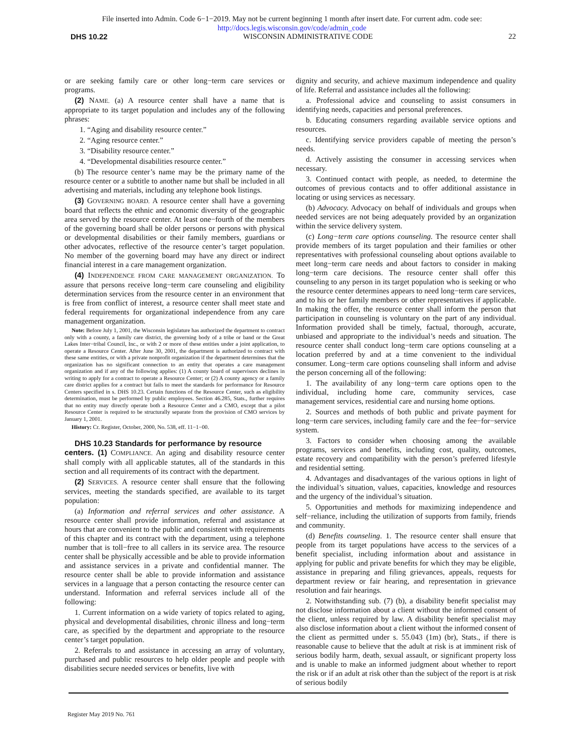File inserted into Admin. Code 6−1−2019. May not be current beginning 1 month after insert date. For current adm. code see:
http://docs.legis.wisconsin.gov/code/admin_code
DHS 10.22 WISCONSIN ADMINISTRATIVE CODE 22
or are seeking family care or other long−term care services or programs.
(2) NAME. (a) A resource center shall have a name that is appropriate to its target population and includes any of the following phrases:
1. “Aging and disability resource center.”
2. “Aging resource center.”
3. “Disability resource center.”
4. “Developmental disabilities resource center.”
(b) The resource center’s name may be the primary name of the resource center or a subtitle to another name but shall be included in all advertising and materials, including any telephone book listings.
(3) GOVERNING BOARD. A resource center shall have a governing board that reflects the ethnic and economic diversity of the geographic area served by the resource center. At least one−fourth of the members of the governing board shall be older persons or persons with physical or developmental disabilities or their family members, guardians or other advocates, reflective of the resource center’s target population. No member of the governing board may have any direct or indirect financial interest in a care management organization.
(4) INDEPENDENCE FROM CARE MANAGEMENT ORGANIZATION. To assure that persons receive long−term care counseling and eligibility determination services from the resource center in an environment that is free from conflict of interest, a resource center shall meet state and federal requirements for organizational independence from any care management organization.
Note: Before July 1, 2001, the Wisconsin legislature has authorized the department to contract only with a county, a family care district, the governing body of a tribe or band or the Great Lakes Inter−tribal Council, Inc., or with 2 or more of these entities under a joint application, to operate a Resource Center. After June 30, 2001, the department is authorized to contract with these same entities, or with a private nonprofit organization if the department determines that the organization has no significant connection to an entity that operates a care management organization and if any of the following applies: (1) A county board of supervisors declines in writing to apply for a contract to operate a Resource Center; or (2) A county agency or a family care district applies for a contract but fails to meet the standards for performance for Resource Centers specified in s. DHS 10.23. Certain functions of the Resource Center, such as eligibility determination, must be performed by public employees. Section 46.285, Stats., further requires that no entity may directly operate both a Resource Center and a CMO, except that a pilot Resource Center is required to be structurally separate from the provision of CMO services by January 1, 2001.
History: Cr. Register, October, 2000, No. 538, eff. 11−1−00.
DHS 10.23 Standards for performance by resource
centers. (1) COMPLIANCE. An aging and disability resource center shall comply with all applicable statutes, all of the standards in this section and all requirements of its contract with the department.
(2) SERVICES. A resource center shall ensure that the following services, meeting the standards specified, are available to its target population:
(a) Information and referral services and other assistance. A resource center shall provide information, referral and assistance at hours that are convenient to the public and consistent with requirements of this chapter and its contract with the department, using a telephone number that is toll−free to all callers in its service area. The resource center shall be physically accessible and be able to provide information and assistance services in a private and confidential manner. The resource center shall be able to provide information and assistance services in a language that a person contacting the resource center can understand. Information and referral services include all of the following:
1. Current information on a wide variety of topics related to aging, physical and developmental disabilities, chronic illness and long−term care, as specified by the department and appropriate to the resource center’s target population.
2. Referrals to and assistance in accessing an array of voluntary, purchased and public resources to help older people and people with disabilities secure needed services or benefits, live with
dignity and security, and achieve maximum independence and quality of life. Referral and assistance includes all the following:
a. Professional advice and counseling to assist consumers in identifying needs, capacities and personal preferences.
b. Educating consumers regarding available service options and resources.
c. Identifying service providers capable of meeting the person’s needs.
d. Actively assisting the consumer in accessing services when necessary.
3. Continued contact with people, as needed, to determine the outcomes of previous contacts and to offer additional assistance in locating or using services as necessary.
(b) Advocacy. Advocacy on behalf of individuals and groups when needed services are not being adequately provided by an organization within the service delivery system.
(c) Long−term care options counseling. The resource center shall provide members of its target population and their families or other representatives with professional counseling about options available to meet long−term care needs and about factors to consider in making long−term care decisions. The resource center shall offer this counseling to any person in its target population who is seeking or who the resource center determines appears to need long−term care services, and to his or her family members or other representatives if applicable. In making the offer, the resource center shall inform the person that participation in counseling is voluntary on the part of any individual. Information provided shall be timely, factual, thorough, accurate, unbiased and appropriate to the individual’s needs and situation. The resource center shall conduct long−term care options counseling at a location preferred by and at a time convenient to the individual consumer. Long−term care options counseling shall inform and advise the person concerning all of the following:
1. The availability of any long−term care options open to the individual, including home care, community services, case management services, residential care and nursing home options.
2. Sources and methods of both public and private payment for long−term care services, including family care and the fee−for−service system.
3. Factors to consider when choosing among the available programs, services and benefits, including cost, quality, outcomes, estate recovery and compatibility with the person’s preferred lifestyle and residential setting.
4. Advantages and disadvantages of the various options in light of the individual’s situation, values, capacities, knowledge and resources and the urgency of the individual’s situation.
5. Opportunities and methods for maximizing independence and self−reliance, including the utilization of supports from family, friends and community.
(d) Benefits counseling. 1. The resource center shall ensure that people from its target populations have access to the services of a benefit specialist, including information about and assistance in applying for public and private benefits for which they may be eligible, assistance in preparing and filing grievances, appeals, requests for department review or fair hearing, and representation in grievance resolution and fair hearings.
2. Notwithstanding sub. (7) (b), a disability benefit specialist may not disclose information about a client without the informed consent of the client, unless required by law. A disability benefit specialist may also disclose information about a client without the informed consent of the client as permitted under s. 55.043 (1m) (br), Stats., if there is reasonable cause to believe that the adult at risk is at imminent risk of serious bodily harm, death, sexual assault, or significant property loss and is unable to make an informed judgment about whether to report the risk or if an adult at risk other than the subject of the report is at risk of serious bodily
Register May 2019 No. 761